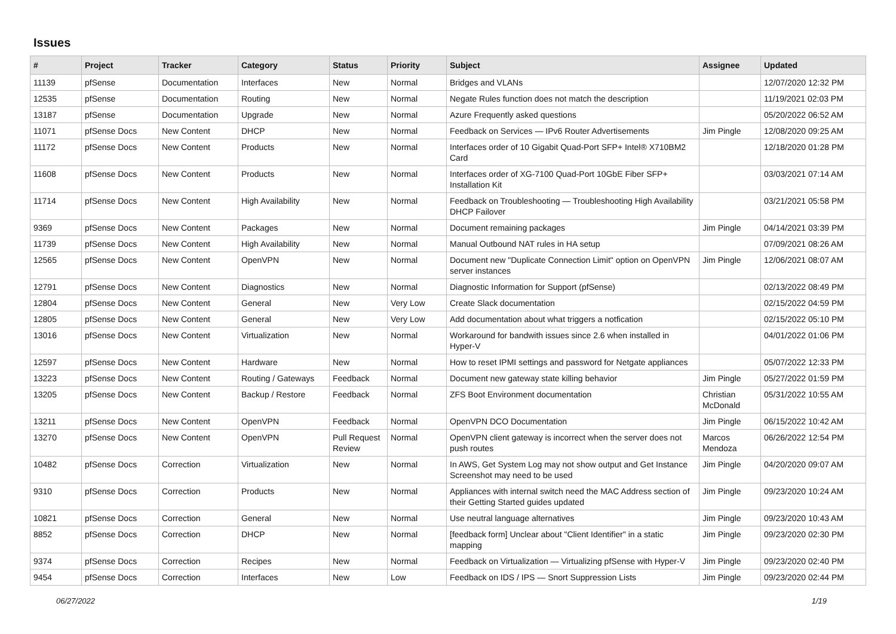Issues
| # | Project | Tracker | Category | Status | Priority | Subject | Assignee | Updated |
| --- | --- | --- | --- | --- | --- | --- | --- | --- |
| 11139 | pfSense | Documentation | Interfaces | New | Normal | Bridges and VLANs | | 12/07/2020 12:32 PM |
| 12535 | pfSense | Documentation | Routing | New | Normal | Negate Rules function does not match the description | | 11/19/2021 02:03 PM |
| 13187 | pfSense | Documentation | Upgrade | New | Normal | Azure Frequently asked questions | | 05/20/2022 06:52 AM |
| 11071 | pfSense Docs | New Content | DHCP | New | Normal | Feedback on Services — IPv6 Router Advertisements | Jim Pingle | 12/08/2020 09:25 AM |
| 11172 | pfSense Docs | New Content | Products | New | Normal | Interfaces order of 10 Gigabit Quad-Port SFP+ Intel® X710BM2 Card | | 12/18/2020 01:28 PM |
| 11608 | pfSense Docs | New Content | Products | New | Normal | Interfaces order of XG-7100 Quad-Port 10GbE Fiber SFP+ Installation Kit | | 03/03/2021 07:14 AM |
| 11714 | pfSense Docs | New Content | High Availability | New | Normal | Feedback on Troubleshooting — Troubleshooting High Availability DHCP Failover | | 03/21/2021 05:58 PM |
| 9369 | pfSense Docs | New Content | Packages | New | Normal | Document remaining packages | Jim Pingle | 04/14/2021 03:39 PM |
| 11739 | pfSense Docs | New Content | High Availability | New | Normal | Manual Outbound NAT rules in HA setup | | 07/09/2021 08:26 AM |
| 12565 | pfSense Docs | New Content | OpenVPN | New | Normal | Document new "Duplicate Connection Limit" option on OpenVPN server instances | Jim Pingle | 12/06/2021 08:07 AM |
| 12791 | pfSense Docs | New Content | Diagnostics | New | Normal | Diagnostic Information for Support (pfSense) | | 02/13/2022 08:49 PM |
| 12804 | pfSense Docs | New Content | General | New | Very Low | Create Slack documentation | | 02/15/2022 04:59 PM |
| 12805 | pfSense Docs | New Content | General | New | Very Low | Add documentation about what triggers a notfication | | 02/15/2022 05:10 PM |
| 13016 | pfSense Docs | New Content | Virtualization | New | Normal | Workaround for bandwith issues since 2.6 when installed in Hyper-V | | 04/01/2022 01:06 PM |
| 12597 | pfSense Docs | New Content | Hardware | New | Normal | How to reset IPMI settings and password for Netgate appliances | | 05/07/2022 12:33 PM |
| 13223 | pfSense Docs | New Content | Routing / Gateways | Feedback | Normal | Document new gateway state killing behavior | Jim Pingle | 05/27/2022 01:59 PM |
| 13205 | pfSense Docs | New Content | Backup / Restore | Feedback | Normal | ZFS Boot Environment documentation | Christian McDonald | 05/31/2022 10:55 AM |
| 13211 | pfSense Docs | New Content | OpenVPN | Feedback | Normal | OpenVPN DCO Documentation | Jim Pingle | 06/15/2022 10:42 AM |
| 13270 | pfSense Docs | New Content | OpenVPN | Pull Request Review | Normal | OpenVPN client gateway is incorrect when the server does not push routes | Marcos Mendoza | 06/26/2022 12:54 PM |
| 10482 | pfSense Docs | Correction | Virtualization | New | Normal | In AWS, Get System Log may not show output and Get Instance Screenshot may need to be used | Jim Pingle | 04/20/2020 09:07 AM |
| 9310 | pfSense Docs | Correction | Products | New | Normal | Appliances with internal switch need the MAC Address section of their Getting Started guides updated | Jim Pingle | 09/23/2020 10:24 AM |
| 10821 | pfSense Docs | Correction | General | New | Normal | Use neutral language alternatives | Jim Pingle | 09/23/2020 10:43 AM |
| 8852 | pfSense Docs | Correction | DHCP | New | Normal | [feedback form] Unclear about "Client Identifier" in a static mapping | Jim Pingle | 09/23/2020 02:30 PM |
| 9374 | pfSense Docs | Correction | Recipes | New | Normal | Feedback on Virtualization — Virtualizing pfSense with Hyper-V | Jim Pingle | 09/23/2020 02:40 PM |
| 9454 | pfSense Docs | Correction | Interfaces | New | Low | Feedback on IDS / IPS — Snort Suppression Lists | Jim Pingle | 09/23/2020 02:44 PM |
06/27/2022 1/19